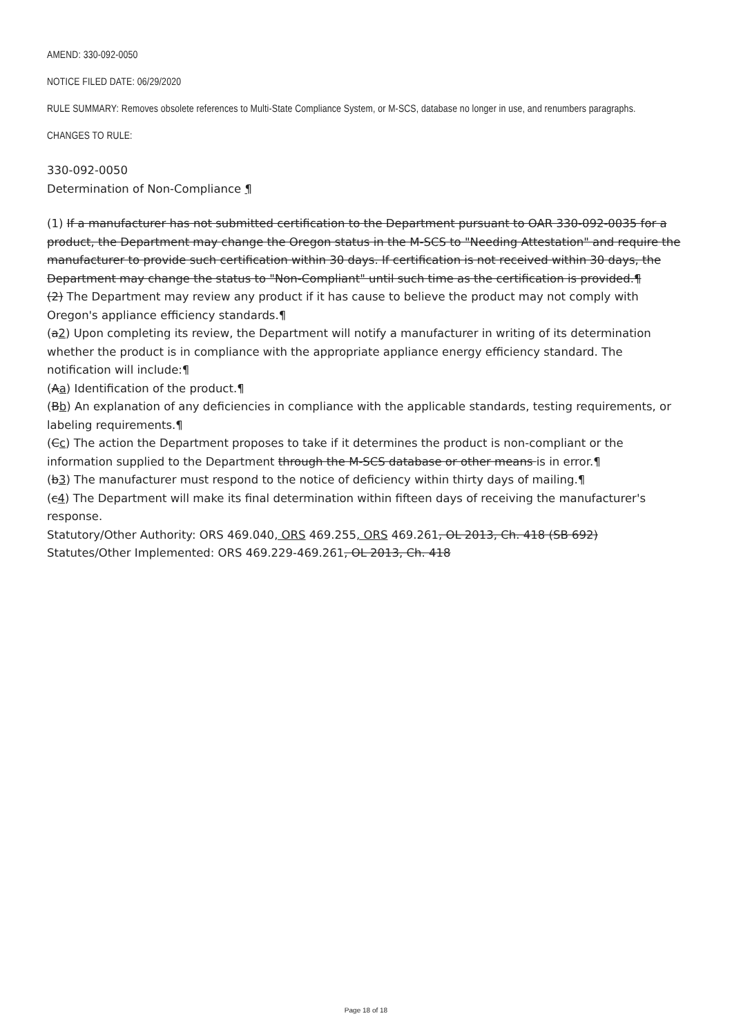AMEND: 330-092-0050
NOTICE FILED DATE: 06/29/2020
RULE SUMMARY: Removes obsolete references to Multi-State Compliance System, or M-SCS, database no longer in use, and renumbers paragraphs.
CHANGES TO RULE:
330-092-0050
Determination of Non-Compliance ¶
(1) If a manufacturer has not submitted certification to the Department pursuant to OAR 330-092-0035 for a product, the Department may change the Oregon status in the M-SCS to "Needing Attestation" and require the manufacturer to provide such certification within 30 days. If certification is not received within 30 days, the Department may change the status to "Non-Compliant" until such time as the certification is provided.¶
(2) The Department may review any product if it has cause to believe the product may not comply with Oregon's appliance efficiency standards.¶
(a2) Upon completing its review, the Department will notify a manufacturer in writing of its determination whether the product is in compliance with the appropriate appliance energy efficiency standard. The notification will include:¶
(Aa) Identification of the product.¶
(Bb) An explanation of any deficiencies in compliance with the applicable standards, testing requirements, or labeling requirements.¶
(Cc) The action the Department proposes to take if it determines the product is non-compliant or the information supplied to the Department through the M-SCS database or other means is in error.¶
(b3) The manufacturer must respond to the notice of deficiency within thirty days of mailing.¶
(c4) The Department will make its final determination within fifteen days of receiving the manufacturer's response.
Statutory/Other Authority: ORS 469.040, ORS 469.255, ORS 469.261, OL 2013, Ch. 418 (SB 692)
Statutes/Other Implemented: ORS 469.229-469.261, OL 2013, Ch. 418
Page 18 of 18